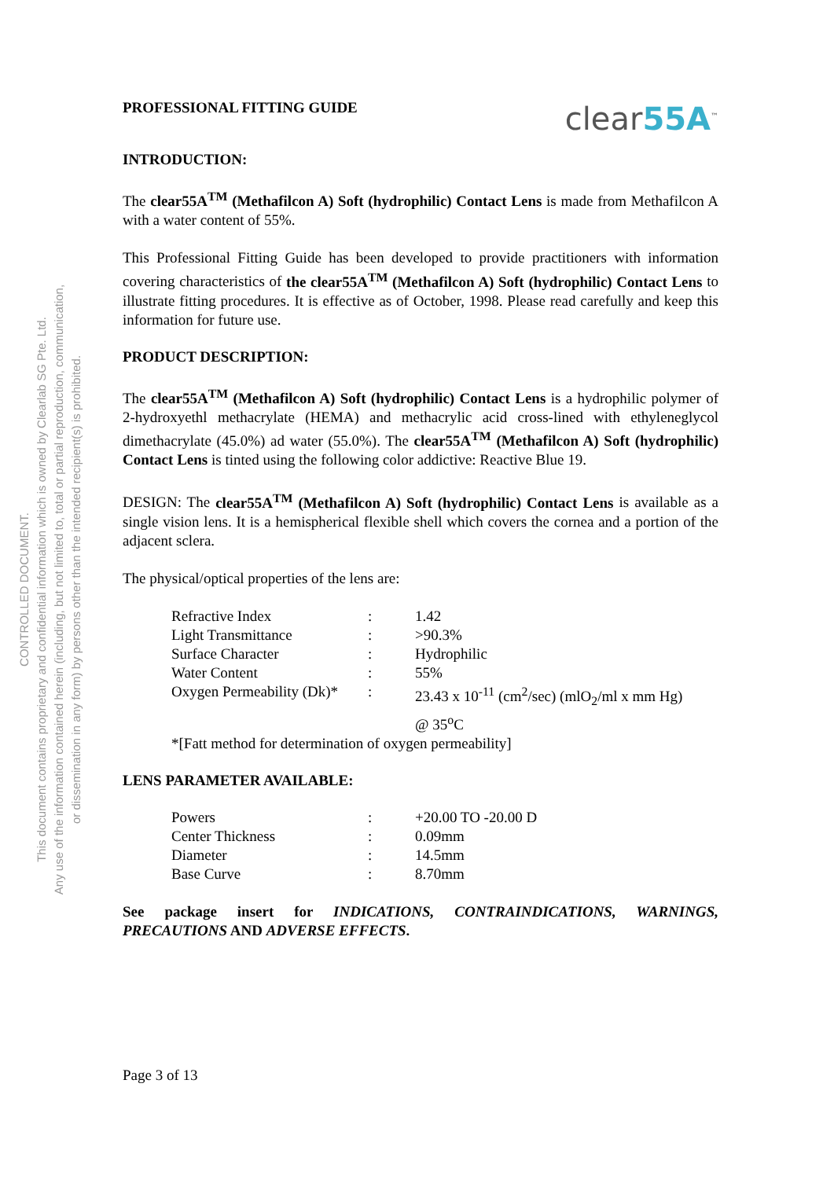CONTROLLED DOCUMENT.
This document contains proprietary and confidential information which is owned by Clearlab SG Pte. Ltd.
Any use of the information contained herein (including, but not limited to, total or partial reproduction, communication,
or dissemination in any form) by persons other than the intended recipient(s) is prohibited.
PROFESSIONAL FITTING GUIDE
clear55A<sup>™</sup>
INTRODUCTION:
The clear55A<sup>TM</sup> (Methafilcon A) Soft (hydrophilic) Contact Lens is made from Methafilcon A with a water content of 55%.
This Professional Fitting Guide has been developed to provide practitioners with information covering characteristics of the clear55A<sup>TM</sup> (Methafilcon A) Soft (hydrophilic) Contact Lens to illustrate fitting procedures. It is effective as of October, 1998. Please read carefully and keep this information for future use.
PRODUCT DESCRIPTION:
The clear55A<sup>TM</sup> (Methafilcon A) Soft (hydrophilic) Contact Lens is a hydrophilic polymer of 2-hydroxyethl methacrylate (HEMA) and methacrylic acid cross-lined with ethyleneglycol dimethacrylate (45.0%) ad water (55.0%). The clear55A<sup>TM</sup> (Methafilcon A) Soft (hydrophilic) Contact Lens is tinted using the following color addictive: Reactive Blue 19.
DESIGN: The clear55A<sup>TM</sup> (Methafilcon A) Soft (hydrophilic) Contact Lens is available as a single vision lens. It is a hemispherical flexible shell which covers the cornea and a portion of the adjacent sclera.
The physical/optical properties of the lens are:
| Refractive Index | : | 1.42 |
| Light Transmittance | : | >90.3% |
| Surface Character | : | Hydrophilic |
| Water Content | : | 55% |
| Oxygen Permeability (Dk)* | : | 23.43 x 10<sup>-11</sup> (cm<sup>2</sup>/sec) (mlO<sub>2</sub>/ml x mm Hg) @ 35<sup>o</sup>C |
| *[Fatt method for determination of oxygen permeability] | | |
LENS PARAMETER AVAILABLE:
| Powers | : | +20.00 TO -20.00 D |
| Center Thickness | : | 0.09mm |
| Diameter | : | 14.5mm |
| Base Curve | : | 8.70mm |
See package insert for INDICATIONS, CONTRAINDICATIONS, WARNINGS, PRECAUTIONS AND ADVERSE EFFECTS.
Page 3 of 13